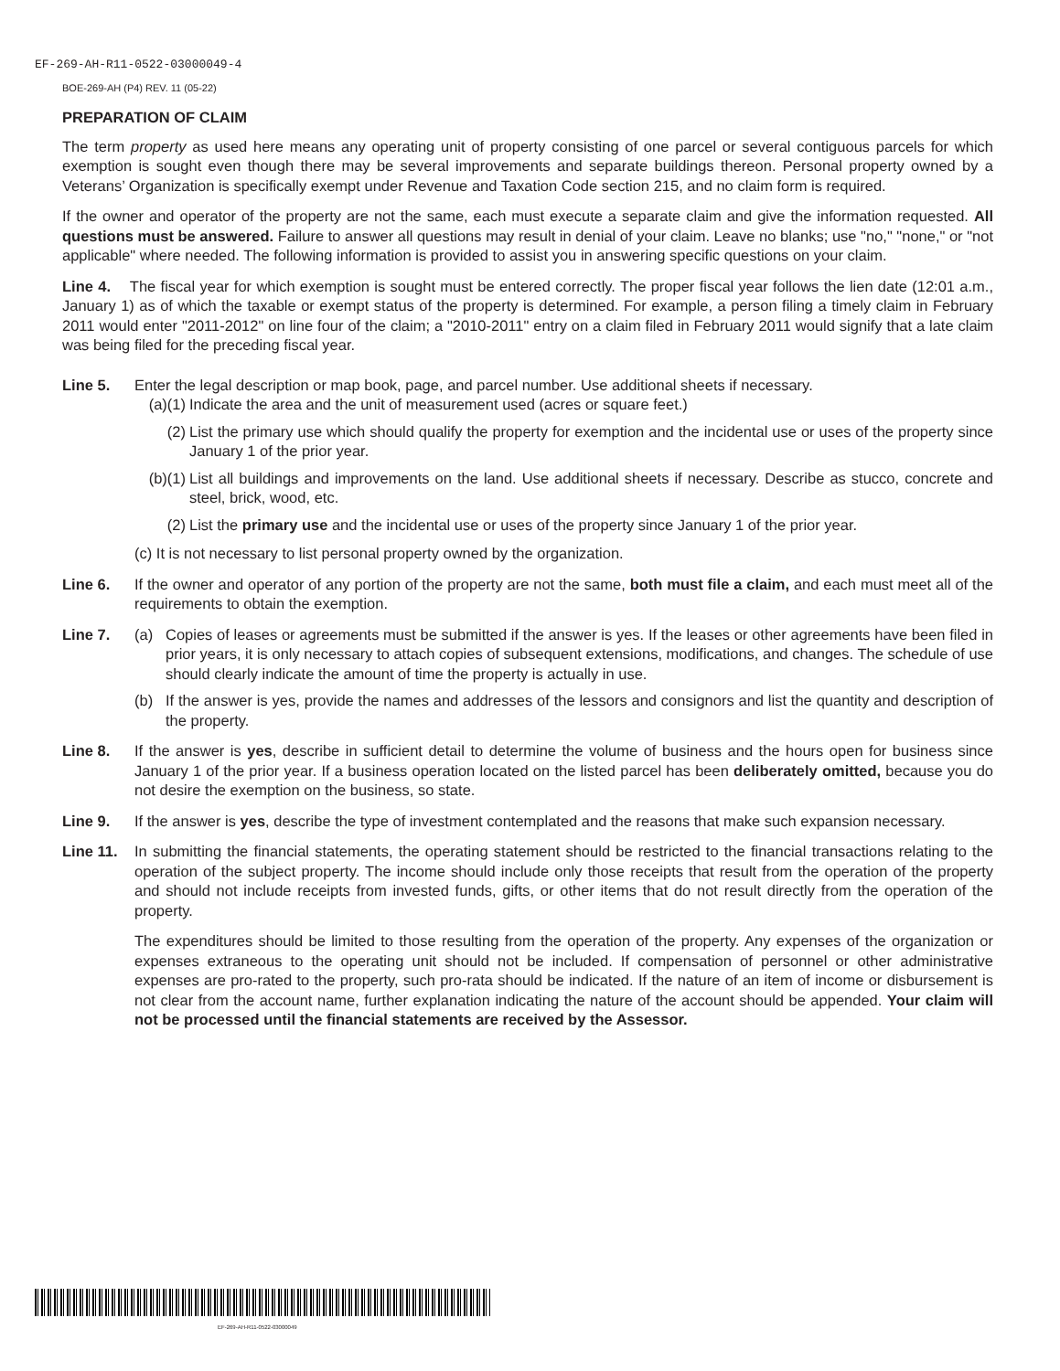EF-269-AH-R11-0522-03000049-4
BOE-269-AH (P4) REV. 11 (05-22)
PREPARATION OF CLAIM
The term property as used here means any operating unit of property consisting of one parcel or several contiguous parcels for which exemption is sought even though there may be several improvements and separate buildings thereon. Personal property owned by a Veterans’ Organization is specifically exempt under Revenue and Taxation Code section 215, and no claim form is required.
If the owner and operator of the property are not the same, each must execute a separate claim and give the information requested. All questions must be answered. Failure to answer all questions may result in denial of your claim. Leave no blanks; use "no," "none," or "not applicable" where needed. The following information is provided to assist you in answering specific questions on your claim.
Line 4. The fiscal year for which exemption is sought must be entered correctly. The proper fiscal year follows the lien date (12:01 a.m., January 1) as of which the taxable or exempt status of the property is determined. For example, a person filing a timely claim in February 2011 would enter "2011-2012" on line four of the claim; a "2010-2011" entry on a claim filed in February 2011 would signify that a late claim was being filed for the preceding fiscal year.
Line 5. Enter the legal description or map book, page, and parcel number. Use additional sheets if necessary.
(a)(1)
Indicate the area and the unit of measurement used (acres or square feet.)
(2) List the primary use which should qualify the property for exemption and the incidental use or uses of the property since January 1 of the prior year.
(b)(1)
List all buildings and improvements on the land. Use additional sheets if necessary. Describe as stucco, concrete and steel, brick, wood, etc.
(2) List the primary use and the incidental use or uses of the property since January 1 of the prior year.
(c) It is not necessary to list personal property owned by the organization.
Line 6. If the owner and operator of any portion of the property are not the same, both must file a claim, and each must meet all of the requirements to obtain the exemption.
Line 7. (a) Copies of leases or agreements must be submitted if the answer is yes. If the leases or other agreements have been filed in prior years, it is only necessary to attach copies of subsequent extensions, modifications, and changes. The schedule of use should clearly indicate the amount of time the property is actually in use.
(b) If the answer is yes, provide the names and addresses of the lessors and consignors and list the quantity and description of the property.
Line 8. If the answer is yes, describe in sufficient detail to determine the volume of business and the hours open for business since January 1 of the prior year. If a business operation located on the listed parcel has been deliberately omitted, because you do not desire the exemption on the business, so state.
Line 9. If the answer is yes, describe the type of investment contemplated and the reasons that make such expansion necessary.
Line 11.
In submitting the financial statements, the operating statement should be restricted to the financial transactions relating to the operation of the subject property. The income should include only those receipts that result from the operation of the property and should not include receipts from invested funds, gifts, or other items that do not result directly from the operation of the property.
The expenditures should be limited to those resulting from the operation of the property. Any expenses of the organization or expenses extraneous to the operating unit should not be included. If compensation of personnel or other administrative expenses are pro-rated to the property, such pro-rata should be indicated. If the nature of an item of income or disbursement is not clear from the account name, further explanation indicating the nature of the account should be appended. Your claim will not be processed until the financial statements are received by the Assessor.
EF-269-AH-R11-0522-03000049